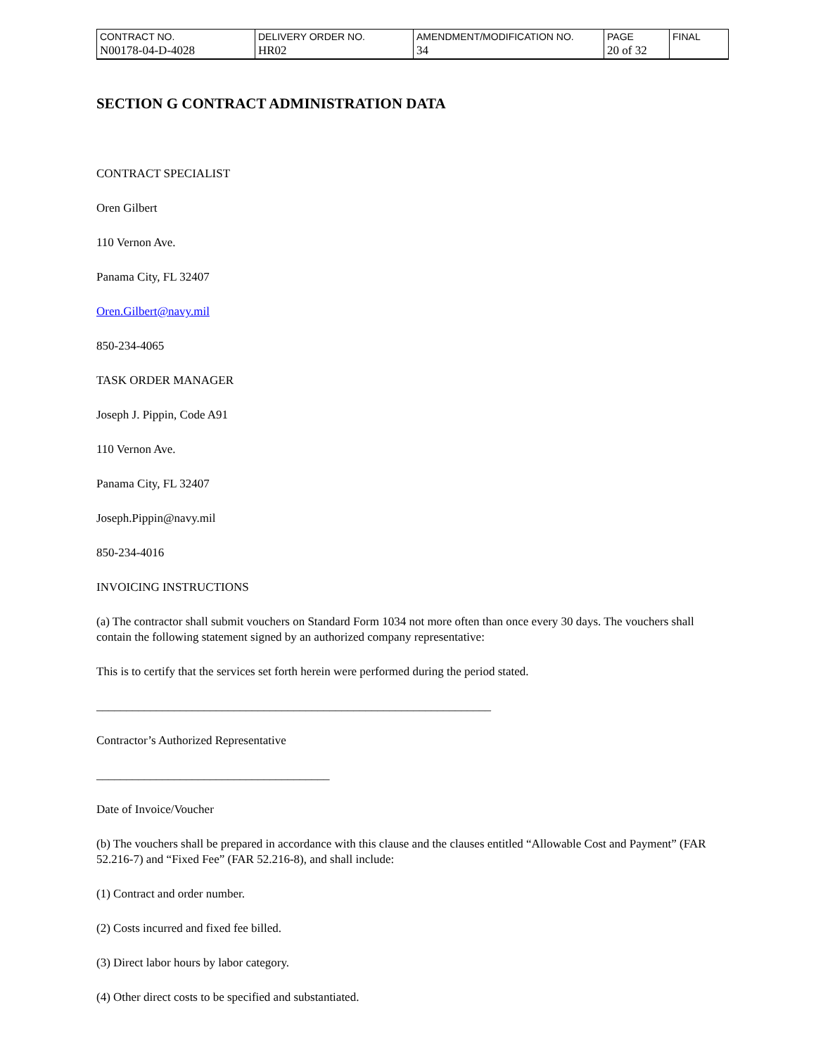| CONTRACT NO. | DELIVERY ORDER NO. | AMENDMENT/MODIFICATION NO. | PAGE | FINAL |
| N00178-04-D-4028 | HR02 | 34 | 20 of 32 | |
SECTION G CONTRACT ADMINISTRATION DATA
CONTRACT SPECIALIST
Oren Gilbert
110 Vernon Ave.
Panama City, FL 32407
Oren.Gilbert@navy.mil
850-234-4065
TASK ORDER MANAGER
Joseph J. Pippin, Code A91
110 Vernon Ave.
Panama City, FL 32407
Joseph.Pippin@navy.mil
850-234-4016
INVOICING INSTRUCTIONS
(a) The contractor shall submit vouchers on Standard Form 1034 not more often than once every 30 days. The vouchers shall contain the following statement signed by an authorized company representative:
This is to certify that the services set forth herein were performed during the period stated.
__________________________________________________________________
Contractor’s Authorized Representative
_______________________________________
Date of Invoice/Voucher
(b) The vouchers shall be prepared in accordance with this clause and the clauses entitled “Allowable Cost and Payment” (FAR 52.216-7) and “Fixed Fee” (FAR 52.216-8), and shall include:
(1) Contract and order number.
(2) Costs incurred and fixed fee billed.
(3) Direct labor hours by labor category.
(4) Other direct costs to be specified and substantiated.